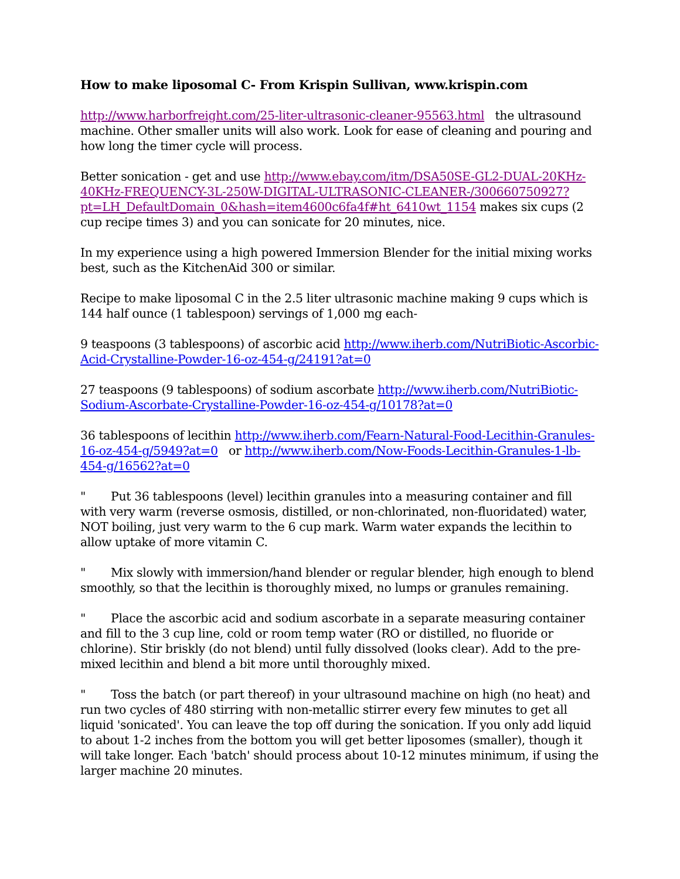How to make liposomal C- From Krispin Sullivan, www.krispin.com
http://www.harborfreight.com/25-liter-ultrasonic-cleaner-95563.html the ultrasound machine. Other smaller units will also work. Look for ease of cleaning and pouring and how long the timer cycle will process.
Better sonication - get and use http://www.ebay.com/itm/DSA50SE-GL2-DUAL-20KHz-40KHz-FREQUENCY-3L-250W-DIGITAL-ULTRASONIC-CLEANER-/300660750927?pt=LH_DefaultDomain_0&hash=item4600c6fa4f#ht_6410wt_1154 makes six cups (2 cup recipe times 3) and you can sonicate for 20 minutes, nice.
In my experience using a high powered Immersion Blender for the initial mixing works best, such as the KitchenAid 300 or similar.
Recipe to make liposomal C in the 2.5 liter ultrasonic machine making 9 cups which is 144 half ounce (1 tablespoon) servings of 1,000 mg each-
9 teaspoons (3 tablespoons) of ascorbic acid http://www.iherb.com/NutriBiotic-Ascorbic-Acid-Crystalline-Powder-16-oz-454-g/24191?at=0
27 teaspoons (9 tablespoons) of sodium ascorbate http://www.iherb.com/NutriBiotic-Sodium-Ascorbate-Crystalline-Powder-16-oz-454-g/10178?at=0
36 tablespoons of lecithin http://www.iherb.com/Fearn-Natural-Food-Lecithin-Granules-16-oz-454-g/5949?at=0 or http://www.iherb.com/Now-Foods-Lecithin-Granules-1-lb-454-g/16562?at=0
" Put 36 tablespoons (level) lecithin granules into a measuring container and fill with very warm (reverse osmosis, distilled, or non-chlorinated, non-fluoridated) water, NOT boiling, just very warm to the 6 cup mark. Warm water expands the lecithin to allow uptake of more vitamin C.
" Mix slowly with immersion/hand blender or regular blender, high enough to blend smoothly, so that the lecithin is thoroughly mixed, no lumps or granules remaining.
" Place the ascorbic acid and sodium ascorbate in a separate measuring container and fill to the 3 cup line, cold or room temp water (RO or distilled, no fluoride or chlorine). Stir briskly (do not blend) until fully dissolved (looks clear). Add to the pre-mixed lecithin and blend a bit more until thoroughly mixed.
" Toss the batch (or part thereof) in your ultrasound machine on high (no heat) and run two cycles of 480 stirring with non-metallic stirrer every few minutes to get all liquid 'sonicated'. You can leave the top off during the sonication. If you only add liquid to about 1-2 inches from the bottom you will get better liposomes (smaller), though it will take longer. Each 'batch' should process about 10-12 minutes minimum, if using the larger machine 20 minutes.